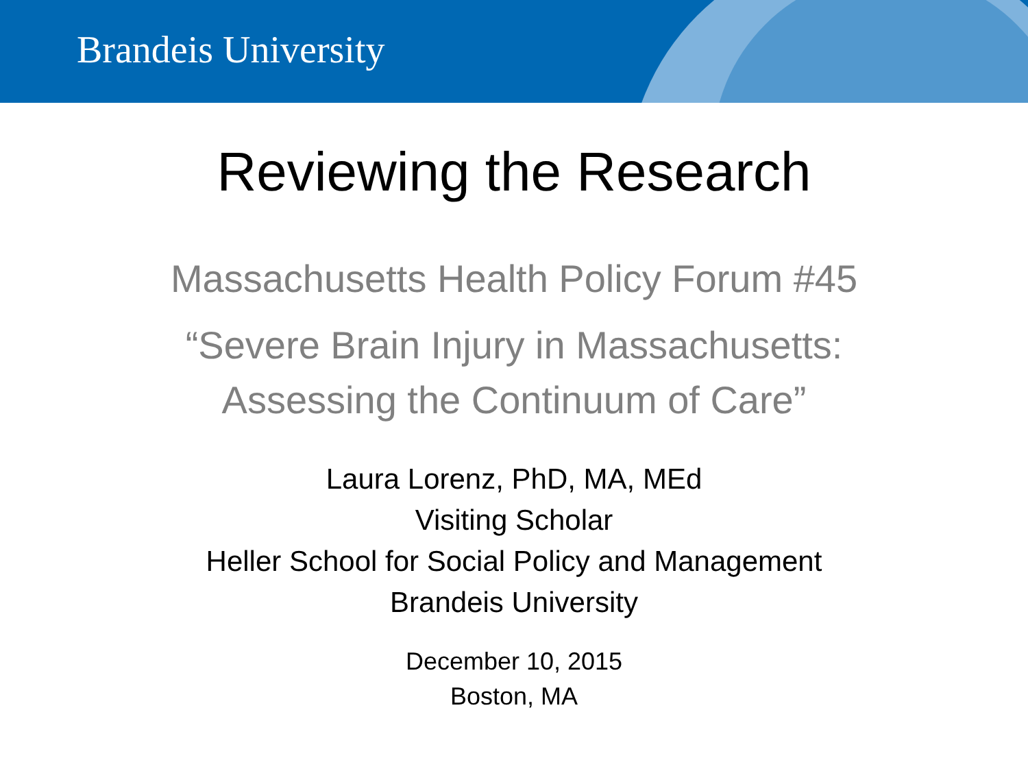Brandeis University
Reviewing the Research
Massachusetts Health Policy Forum #45
“Severe Brain Injury in Massachusetts:
Assessing the Continuum of Care”
Laura Lorenz, PhD, MA, MEd
Visiting Scholar
Heller School for Social Policy and Management
Brandeis University
December 10, 2015
Boston, MA